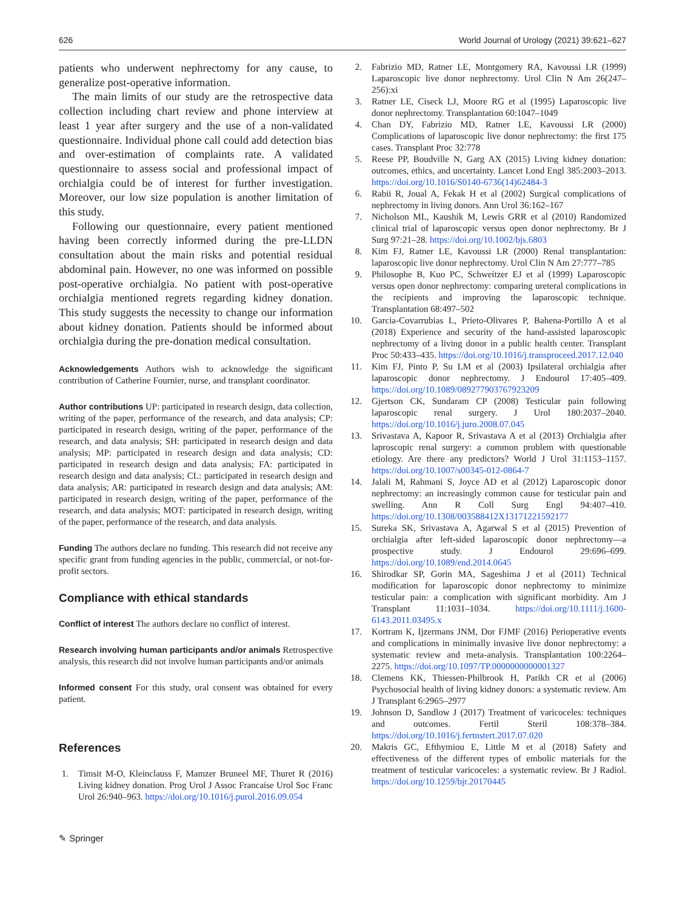626 World Journal of Urology (2021) 39:621–627
patients who underwent nephrectomy for any cause, to generalize post-operative information.
The main limits of our study are the retrospective data collection including chart review and phone interview at least 1 year after surgery and the use of a non-validated questionnaire. Individual phone call could add detection bias and over-estimation of complaints rate. A validated questionnaire to assess social and professional impact of orchialgia could be of interest for further investigation. Moreover, our low size population is another limitation of this study.
Following our questionnaire, every patient mentioned having been correctly informed during the pre-LLDN consultation about the main risks and potential residual abdominal pain. However, no one was informed on possible post-operative orchialgia. No patient with post-operative orchialgia mentioned regrets regarding kidney donation. This study suggests the necessity to change our information about kidney donation. Patients should be informed about orchialgia during the pre-donation medical consultation.
Acknowledgements Authors wish to acknowledge the significant contribution of Catherine Fournier, nurse, and transplant coordinator.
Author contributions UP: participated in research design, data collection, writing of the paper, performance of the research, and data analysis; CP: participated in research design, writing of the paper, performance of the research, and data analysis; SH: participated in research design and data analysis; MP: participated in research design and data analysis; CD: participated in research design and data analysis; FA: participated in research design and data analysis; CL: participated in research design and data analysis; AR: participated in research design and data analysis; AM: participated in research design, writing of the paper, performance of the research, and data analysis; MOT: participated in research design, writing of the paper, performance of the research, and data analysis.
Funding The authors declare no funding. This research did not receive any specific grant from funding agencies in the public, commercial, or not-for-profit sectors.
Compliance with ethical standards
Conflict of interest The authors declare no conflict of interest.
Research involving human participants and/or animals Retrospective analysis, this research did not involve human participants and/or animals
Informed consent For this study, oral consent was obtained for every patient.
References
1. Timsit M-O, Kleinclauss F, Mamzer Bruneel MF, Thuret R (2016) Living kidney donation. Prog Urol J Assoc Francaise Urol Soc Franc Urol 26:940–963. https://doi.org/10.1016/j.purol.2016.09.054
✎ Springer
2. Fabrizio MD, Ratner LE, Montgomery RA, Kavoussi LR (1999) Laparoscopic live donor nephrectomy. Urol Clin N Am 26(247–256):xi
3. Ratner LE, Ciseck LJ, Moore RG et al (1995) Laparoscopic live donor nephrectomy. Transplantation 60:1047–1049
4. Chan DY, Fabrizio MD, Ratner LE, Kavoussi LR (2000) Complications of laparoscopic live donor nephrectomy: the first 175 cases. Transplant Proc 32:778
5. Reese PP, Boudville N, Garg AX (2015) Living kidney donation: outcomes, ethics, and uncertainty. Lancet Lond Engl 385:2003–2013. https://doi.org/10.1016/S0140-6736(14)62484-3
6. Rabii R, Joual A, Fekak H et al (2002) Surgical complications of nephrectomy in living donors. Ann Urol 36:162–167
7. Nicholson ML, Kaushik M, Lewis GRR et al (2010) Randomized clinical trial of laparoscopic versus open donor nephrectomy. Br J Surg 97:21–28. https://doi.org/10.1002/bjs.6803
8. Kim FJ, Ratner LE, Kavoussi LR (2000) Renal transplantation: laparoscopic live donor nephrectomy. Urol Clin N Am 27:777–785
9. Philosophe B, Kuo PC, Schweitzer EJ et al (1999) Laparoscopic versus open donor nephrectomy: comparing ureteral complications in the recipients and improving the laparoscopic technique. Transplantation 68:497–502
10. Garcia-Covarrubias L, Prieto-Olivares P, Bahena-Portillo A et al (2018) Experience and security of the hand-assisted laparoscopic nephrectomy of a living donor in a public health center. Transplant Proc 50:433–435. https://doi.org/10.1016/j.transproceed.2017.12.040
11. Kim FJ, Pinto P, Su LM et al (2003) Ipsilateral orchialgia after laparoscopic donor nephrectomy. J Endourol 17:405–409. https://doi.org/10.1089/089277903767923209
12. Gjertson CK, Sundaram CP (2008) Testicular pain following laparoscopic renal surgery. J Urol 180:2037–2040. https://doi.org/10.1016/j.juro.2008.07.045
13. Srivastava A, Kapoor R, Srivastava A et al (2013) Orchialgia after laproscopic renal surgery: a common problem with questionable etiology. Are there any predictors? World J Urol 31:1153–1157. https://doi.org/10.1007/s00345-012-0864-7
14. Jalali M, Rahmani S, Joyce AD et al (2012) Laparoscopic donor nephrectomy: an increasingly common cause for testicular pain and swelling. Ann R Coll Surg Engl 94:407–410. https://doi.org/10.1308/003588412X13171221592177
15. Sureka SK, Srivastava A, Agarwal S et al (2015) Prevention of orchialgia after left-sided laparoscopic donor nephrectomy—a prospective study. J Endourol 29:696–699. https://doi.org/10.1089/end.2014.0645
16. Shirodkar SP, Gorin MA, Sageshima J et al (2011) Technical modification for laparoscopic donor nephrectomy to minimize testicular pain: a complication with significant morbidity. Am J Transplant 11:1031–1034. https://doi.org/10.1111/j.1600-6143.2011.03495.x
17. Kortram K, Ijzermans JNM, Dor FJMF (2016) Perioperative events and complications in minimally invasive live donor nephrectomy: a systematic review and meta-analysis. Transplantation 100:2264–2275. https://doi.org/10.1097/TP.0000000000001327
18. Clemens KK, Thiessen-Philbrook H, Parikh CR et al (2006) Psychosocial health of living kidney donors: a systematic review. Am J Transplant 6:2965–2977
19. Johnson D, Sandlow J (2017) Treatment of varicoceles: techniques and outcomes. Fertil Steril 108:378–384. https://doi.org/10.1016/j.fertnstert.2017.07.020
20. Makris GC, Efthymiou E, Little M et al (2018) Safety and effectiveness of the different types of embolic materials for the treatment of testicular varicoceles: a systematic review. Br J Radiol. https://doi.org/10.1259/bjr.20170445